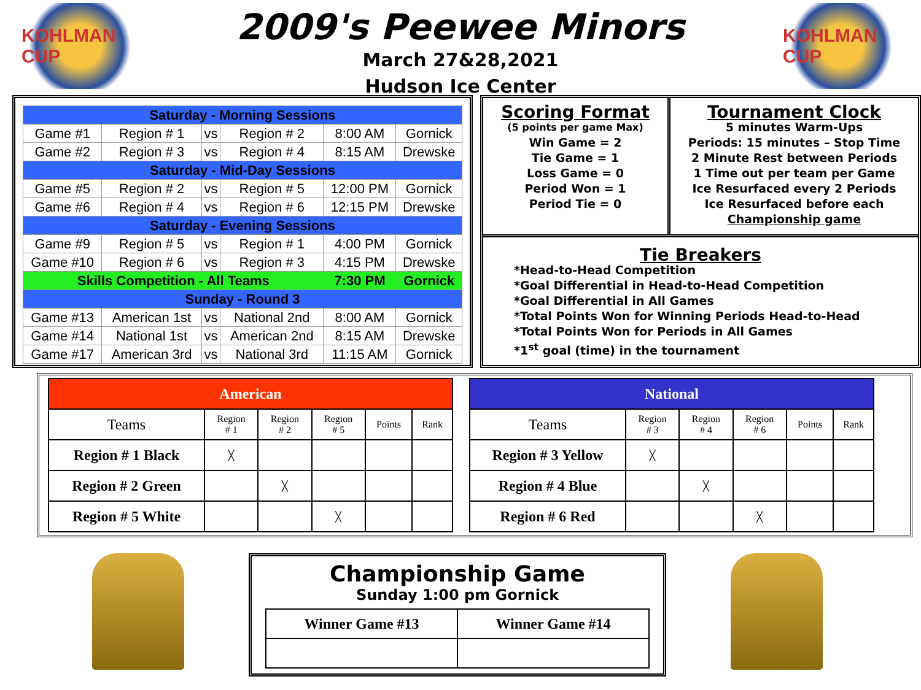KOHLMAN CUP
2009's Peewee Minors
March 27&28,2021
Hudson Ice Center
KOHLMAN CUP
| Saturday - Morning Sessions | | | | | |
| Game #1 | Region # 1 | vs | Region # 2 | 8:00 AM | Gornick |
| Game #2 | Region # 3 | vs | Region # 4 | 8:15 AM | Drewske |
| Saturday - Mid-Day Sessions | | | | | |
| Game #5 | Region # 2 | vs | Region # 5 | 12:00 PM | Gornick |
| Game #6 | Region # 4 | vs | Region # 6 | 12:15 PM | Drewske |
| Saturday - Evening Sessions | | | | | |
| Game #9 | Region # 5 | vs | Region # 1 | 4:00 PM | Gornick |
| Game #10 | Region # 6 | vs | Region # 3 | 4:15 PM | Drewske |
| Skills Competition - All Teams | | | | 7:30 PM | Gornick |
| Sunday - Round 3 | | | | | |
| Game #13 | American 1st | vs | National 2nd | 8:00 AM | Gornick |
| Game #14 | National 1st | vs | American 2nd | 8:15 AM | Drewske |
| Game #17 | American 3rd | vs | National 3rd | 11:15 AM | Gornick |
Scoring Format
(5 points per game Max)
Win Game = 2
Tie Game = 1
Loss Game = 0
Period Won = 1
Period Tie = 0
Tournament Clock
5 minutes Warm-Ups
Periods: 15 minutes – Stop Time
2 Minute Rest between Periods
1 Time out per team per Game
Ice Resurfaced every 2 Periods
Ice Resurfaced before each
Championship game
Tie Breakers
*Head-to-Head Competition
*Goal Differential in Head-to-Head Competition
*Goal Differential in All Games
*Total Points Won for Winning Periods Head-to-Head
*Total Points Won for Periods in All Games
*1<sup>st</sup> goal (time) in the tournament
| American | | | | | |
| Teams | Region # 1 | Region # 2 | Region # 5 | Points | Rank |
| Region # 1 Black | ╳ | | | | |
| Region # 2 Green | | ╳ | | | |
| Region # 5 White | | | ╳ | | |
| National | | | | | |
| Teams | Region # 3 | Region # 4 | Region # 6 | Points | Rank |
| Region # 3 Yellow | ╳ | | | | |
| Region # 4 Blue | | ╳ | | | |
| Region # 6 Red | | | ╳ | | |
Championship Game
Sunday 1:00 pm Gornick
| Winner Game #13 | Winner Game #14 |